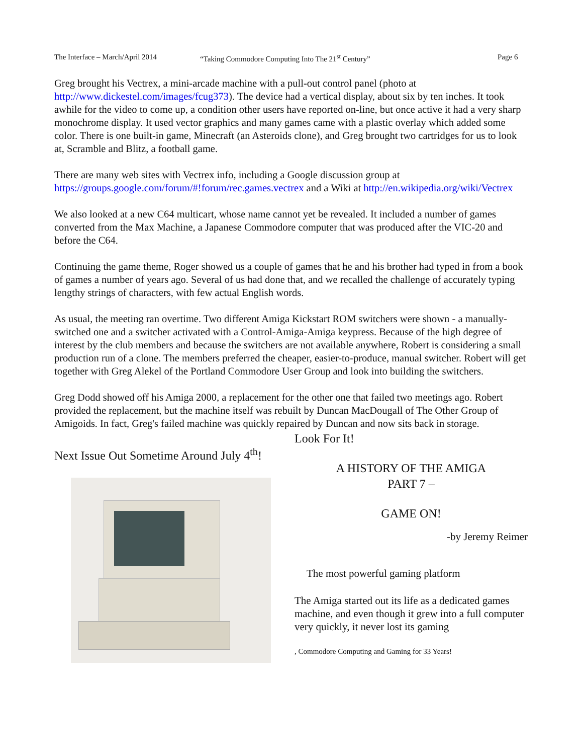The Interface – March/April 2014 “Taking Commodore Computing Into The 21<sup>st</sup> Century” Page 6
Greg brought his Vectrex, a mini-arcade machine with a pull-out control panel (photo at http://www.dickestel.com/images/fcug373). The device had a vertical display, about six by ten inches. It took awhile for the video to come up, a condition other users have reported on-line, but once active it had a very sharp monochrome display. It used vector graphics and many games came with a plastic overlay which added some color. There is one built-in game, Minecraft (an Asteroids clone), and Greg brought two cartridges for us to look at, Scramble and Blitz, a football game.
There are many web sites with Vectrex info, including a Google discussion group at https://groups.google.com/forum/#!forum/rec.games.vectrex and a Wiki at http://en.wikipedia.org/wiki/Vectrex
We also looked at a new C64 multicart, whose name cannot yet be revealed. It included a number of games converted from the Max Machine, a Japanese Commodore computer that was produced after the VIC-20 and before the C64.
Continuing the game theme, Roger showed us a couple of games that he and his brother had typed in from a book of games a number of years ago. Several of us had done that, and we recalled the challenge of accurately typing lengthy strings of characters, with few actual English words.
As usual, the meeting ran overtime. Two different Amiga Kickstart ROM switchers were shown - a manually-switched one and a switcher activated with a Control-Amiga-Amiga keypress. Because of the high degree of interest by the club members and because the switchers are not available anywhere, Robert is considering a small production run of a clone. The members preferred the cheaper, easier-to-produce, manual switcher. Robert will get together with Greg Alekel of the Portland Commodore User Group and look into building the switchers.
Greg Dodd showed off his Amiga 2000, a replacement for the other one that failed two meetings ago. Robert provided the replacement, but the machine itself was rebuilt by Duncan MacDougall of The Other Group of Amigoids. In fact, Greg's failed machine was quickly repaired by Duncan and now sits back in storage.
Next Issue Out Sometime Around July 4<sup>th</sup>!
Look For It!
A HISTORY OF THE AMIGA
PART 7 –
GAME ON!
-by Jeremy Reimer
The most powerful gaming platform
The Amiga started out its life as a dedicated games machine, and even though it grew into a full computer very quickly, it never lost its gaming
, Commodore Computing and Gaming for 33 Years!